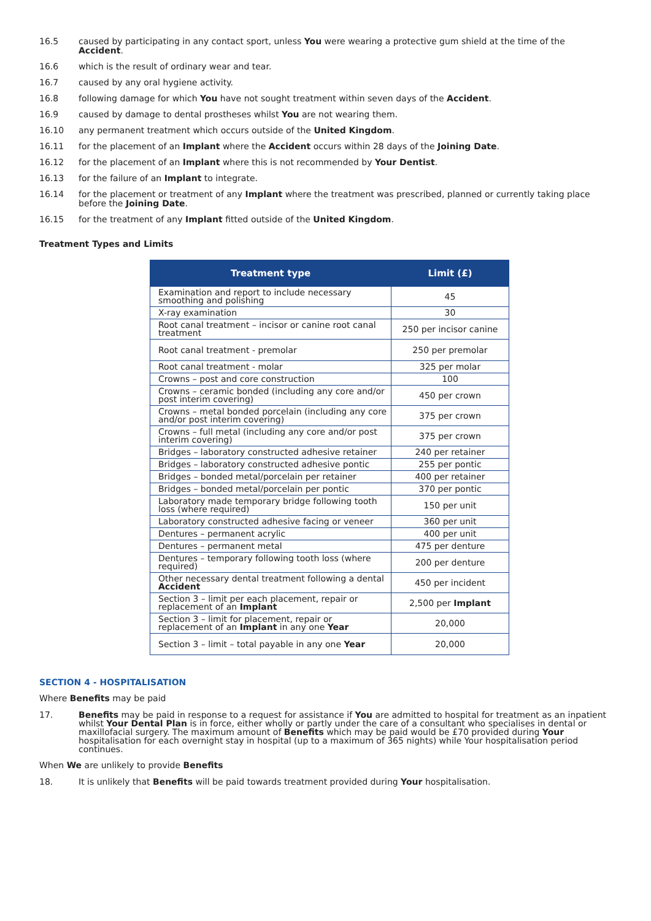16.5 caused by participating in any contact sport, unless You were wearing a protective gum shield at the time of the Accident.
16.6 which is the result of ordinary wear and tear.
16.7 caused by any oral hygiene activity.
16.8 following damage for which You have not sought treatment within seven days of the Accident.
16.9 caused by damage to dental prostheses whilst You are not wearing them.
16.10 any permanent treatment which occurs outside of the United Kingdom.
16.11 for the placement of an Implant where the Accident occurs within 28 days of the Joining Date.
16.12 for the placement of an Implant where this is not recommended by Your Dentist.
16.13 for the failure of an Implant to integrate.
16.14 for the placement or treatment of any Implant where the treatment was prescribed, planned or currently taking place before the Joining Date.
16.15 for the treatment of any Implant fitted outside of the United Kingdom.
Treatment Types and Limits
| Treatment type | Limit (£) |
| --- | --- |
| Examination and report to include necessary smoothing and polishing | 45 |
| X-ray examination | 30 |
| Root canal treatment – incisor or canine root canal treatment | 250 per incisor canine |
| Root canal treatment - premolar | 250 per premolar |
| Root canal treatment - molar | 325 per molar |
| Crowns – post and core construction | 100 |
| Crowns – ceramic bonded (including any core and/or post interim covering) | 450 per crown |
| Crowns – metal bonded porcelain (including any core and/or post interim covering) | 375 per crown |
| Crowns – full metal (including any core and/or post interim covering) | 375 per crown |
| Bridges – laboratory constructed adhesive retainer | 240 per retainer |
| Bridges – laboratory constructed adhesive pontic | 255 per pontic |
| Bridges – bonded metal/porcelain per retainer | 400 per retainer |
| Bridges – bonded metal/porcelain per pontic | 370 per pontic |
| Laboratory made temporary bridge following tooth loss (where required) | 150 per unit |
| Laboratory constructed adhesive facing or veneer | 360 per unit |
| Dentures – permanent acrylic | 400 per unit |
| Dentures – permanent metal | 475 per denture |
| Dentures – temporary following tooth loss (where required) | 200 per denture |
| Other necessary dental treatment following a dental Accident | 450 per incident |
| Section 3 – limit per each placement, repair or replacement of an Implant | 2,500 per Implant |
| Section 3 – limit for placement, repair or replacement of an Implant in any one Year | 20,000 |
| Section 3 – limit – total payable in any one Year | 20,000 |
SECTION 4 - HOSPITALISATION
Where Benefits may be paid
17. Benefits may be paid in response to a request for assistance if You are admitted to hospital for treatment as an inpatient whilst Your Dental Plan is in force, either wholly or partly under the care of a consultant who specialises in dental or maxillofacial surgery. The maximum amount of Benefits which may be paid would be £70 provided during Your hospitalisation for each overnight stay in hospital (up to a maximum of 365 nights) while Your hospitalisation period continues.
When We are unlikely to provide Benefits
18. It is unlikely that Benefits will be paid towards treatment provided during Your hospitalisation.